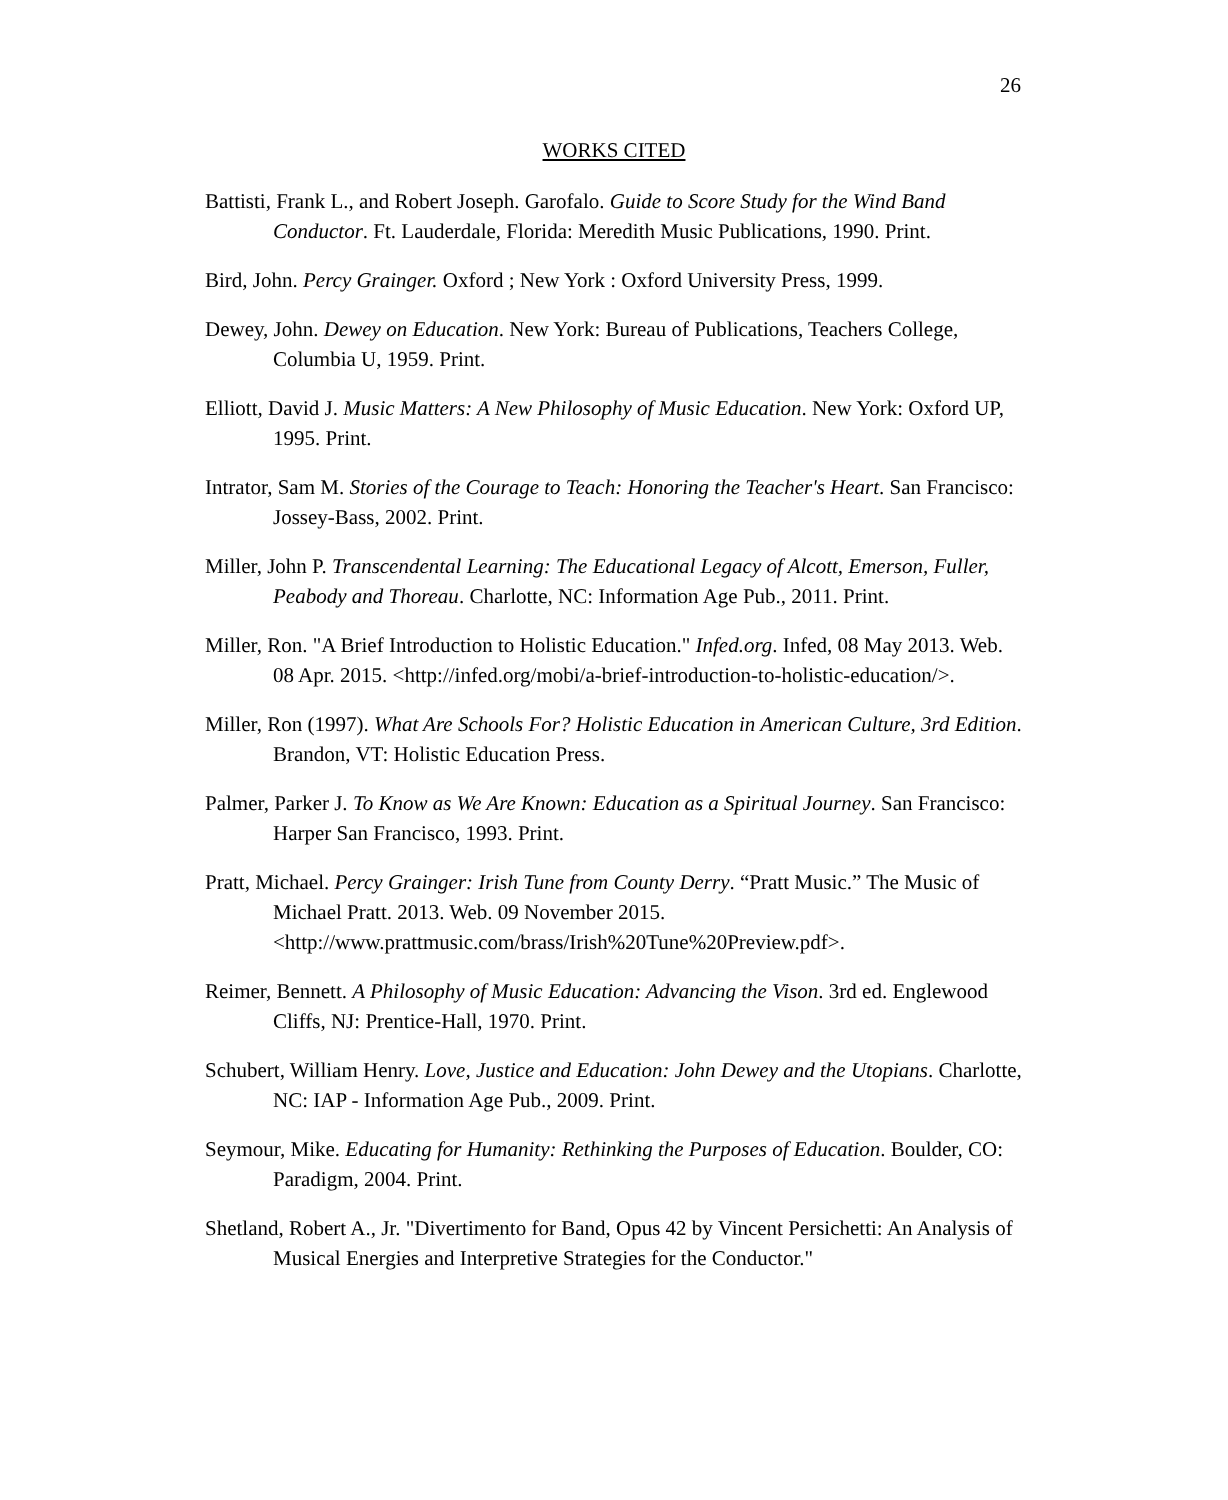26
WORKS CITED
Battisti, Frank L., and Robert Joseph. Garofalo. Guide to Score Study for the Wind Band Conductor. Ft. Lauderdale, Florida: Meredith Music Publications, 1990. Print.
Bird, John. Percy Grainger. Oxford ; New York : Oxford University Press, 1999.
Dewey, John. Dewey on Education. New York: Bureau of Publications, Teachers College, Columbia U, 1959. Print.
Elliott, David J. Music Matters: A New Philosophy of Music Education. New York: Oxford UP, 1995. Print.
Intrator, Sam M. Stories of the Courage to Teach: Honoring the Teacher's Heart. San Francisco: Jossey-Bass, 2002. Print.
Miller, John P. Transcendental Learning: The Educational Legacy of Alcott, Emerson, Fuller, Peabody and Thoreau. Charlotte, NC: Information Age Pub., 2011. Print.
Miller, Ron. "A Brief Introduction to Holistic Education." Infed.org. Infed, 08 May 2013. Web. 08 Apr. 2015. <http://infed.org/mobi/a-brief-introduction-to-holistic-education/>.
Miller, Ron (1997). What Are Schools For? Holistic Education in American Culture, 3rd Edition. Brandon, VT: Holistic Education Press.
Palmer, Parker J. To Know as We Are Known: Education as a Spiritual Journey. San Francisco: Harper San Francisco, 1993. Print.
Pratt, Michael. Percy Grainger: Irish Tune from County Derry. “Pratt Music.” The Music of Michael Pratt. 2013. Web. 09 November 2015. <http://www.prattmusic.com/brass/Irish%20Tune%20Preview.pdf>.
Reimer, Bennett. A Philosophy of Music Education: Advancing the Vison. 3rd ed. Englewood Cliffs, NJ: Prentice-Hall, 1970. Print.
Schubert, William Henry. Love, Justice and Education: John Dewey and the Utopians. Charlotte, NC: IAP - Information Age Pub., 2009. Print.
Seymour, Mike. Educating for Humanity: Rethinking the Purposes of Education. Boulder, CO: Paradigm, 2004. Print.
Shetland, Robert A., Jr. "Divertimento for Band, Opus 42 by Vincent Persichetti: An Analysis of Musical Energies and Interpretive Strategies for the Conductor."